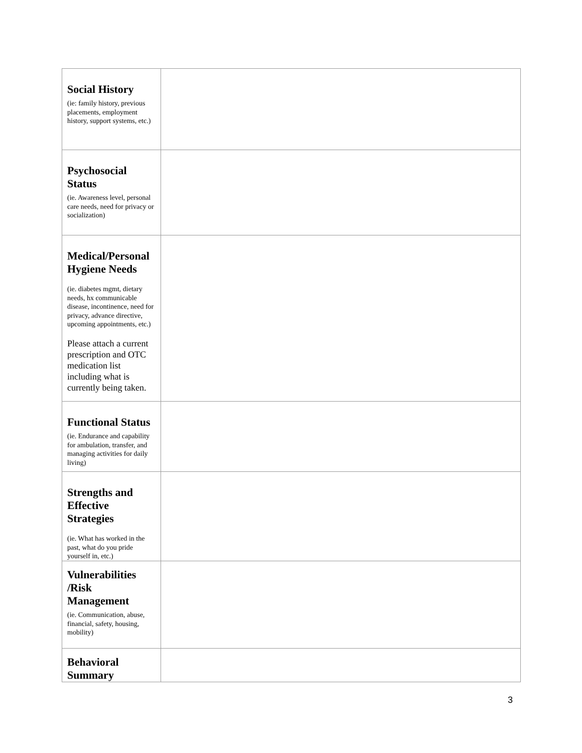| Social History (ie: family history, previous placements, employment history, support systems, etc.) | |
| Psychosocial Status (ie. Awareness level, personal care needs, need for privacy or socialization) | |
| Medical/Personal Hygiene Needs (ie. diabetes mgmt, dietary needs, hx communicable disease, incontinence, need for privacy, advance directive, upcoming appointments, etc.) Please attach a current prescription and OTC medication list including what is currently being taken. | |
| Functional Status (ie. Endurance and capability for ambulation, transfer, and managing activities for daily living) | |
| Strengths and Effective Strategies (ie. What has worked in the past, what do you pride yourself in, etc.) | |
| Vulnerabilities /Risk Management (ie. Communication, abuse, financial, safety, housing, mobility) | |
| Behavioral Summary | |
3